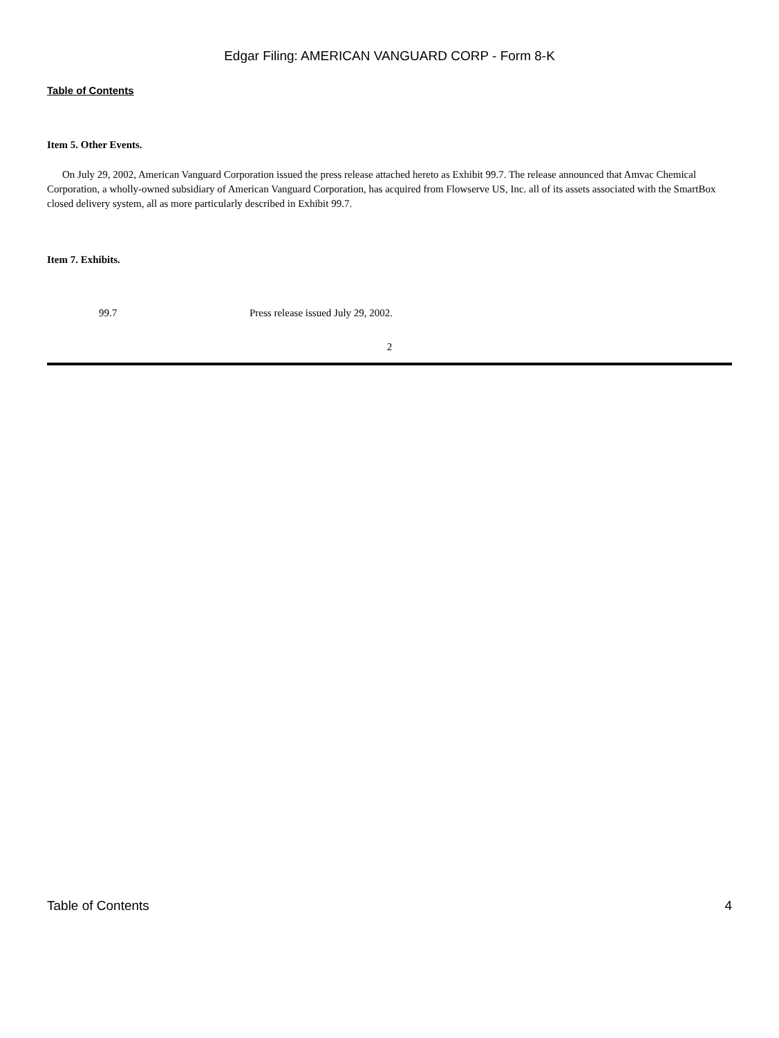Edgar Filing: AMERICAN VANGUARD CORP - Form 8-K
Table of Contents
Item 5. Other Events.
On July 29, 2002, American Vanguard Corporation issued the press release attached hereto as Exhibit 99.7. The release announced that Amvac Chemical Corporation, a wholly-owned subsidiary of American Vanguard Corporation, has acquired from Flowserve US, Inc. all of its assets associated with the SmartBox closed delivery system, all as more particularly described in Exhibit 99.7.
Item 7. Exhibits.
99.7 Press release issued July 29, 2002.
2
Table of Contents 4